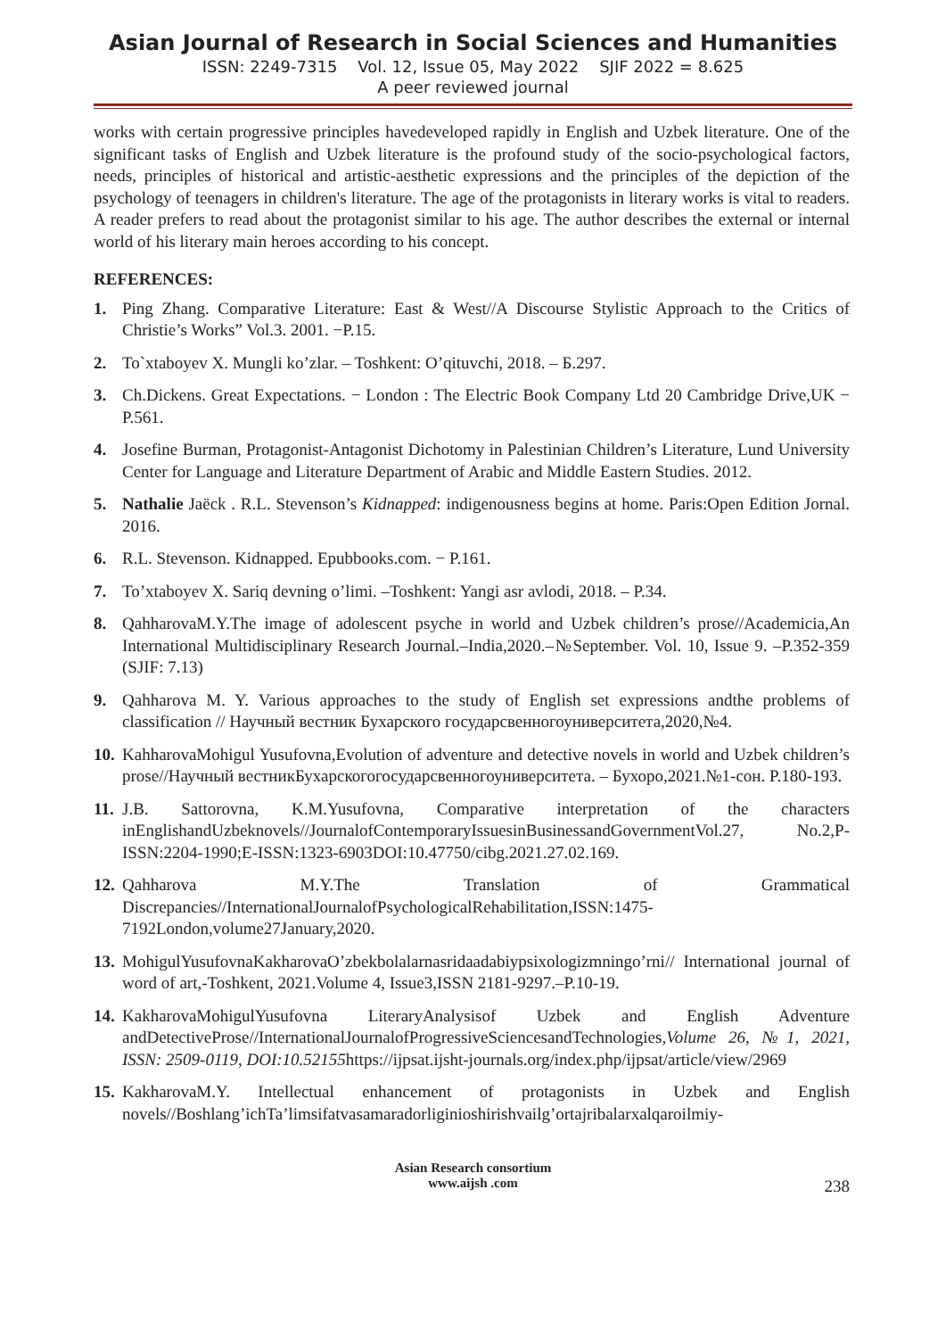Asian Journal of Research in Social Sciences and Humanities
ISSN: 2249-7315 Vol. 12, Issue 05, May 2022 SJIF 2022 = 8.625
A peer reviewed journal
works with certain progressive principles havedeveloped rapidly in English and Uzbek literature. One of the significant tasks of English and Uzbek literature is the profound study of the socio-psychological factors, needs, principles of historical and artistic-aesthetic expressions and the principles of the depiction of the psychology of teenagers in children's literature. The age of the protagonists in literary works is vital to readers. A reader prefers to read about the protagonist similar to his age. The author describes the external or internal world of his literary main heroes according to his concept.
REFERENCES:
1. Ping Zhang. Comparative Literature: East & West//A Discourse Stylistic Approach to the Critics of Christie’s Works” Vol.3. 2001. −P.15.
2. To`xtaboyev X. Mungli ko’zlar. – Toshkent: O’qituvchi, 2018. – Б.297.
3. Ch.Dickens. Great Expectations. − London : The Electric Book Company Ltd 20 Cambridge Drive,UK − P.561.
4. Josefine Burman, Protagonist-Antagonist Dichotomy in Palestinian Children’s Literature, Lund University Center for Language and Literature Department of Arabic and Middle Eastern Studies. 2012.
5. Nathalie Jaëck . R.L. Stevenson’s Kidnapped: indigenousness begins at home. Paris:Open Edition Jornal. 2016.
6. R.L. Stevenson. Kidnapped. Epubbooks.com. − P.161.
7. To’xtaboyev X. Sariq devning o’limi. –Toshkent: Yangi asr avlodi, 2018. – P.34.
8. QahharovaM.Y.The image of adolescent psyche in world and Uzbek children’s prose//Academicia,An International Multidisciplinary Research Journal.–India,2020.–№September. Vol. 10, Issue 9. –P.352-359 (SJIF: 7.13)
9. Qahharova M. Y. Various approaches to the study of English set expressions andthe problems of classification // Научный вестник Бухарского государсвенногоуниверситета,2020,№4.
10.
KahharovaMohigul Yusufovna,Evolution of adventure and detective novels in world and Uzbek children’s prose//Научный вестникБухарскогогосударсвенногоуниверситета. – Бухоро,2021.№1-сон. P.180-193.
11.
J.B. Sattorovna, K.M.Yusufovna, Comparative interpretation of the characters inEnglishandUzbeknovels//JournalofContemporaryIssuesinBusinessandGovernmentVol.27, No.2,P-ISSN:2204-1990;E-ISSN:1323-6903DOI:10.47750/cibg.2021.27.02.169.
12.
Qahharova M.Y.The Translation of Grammatical Discrepancies//InternationalJournalofPsychologicalRehabilitation,ISSN:1475-7192London,volume27January,2020.
13.
MohigulYusufovnaKakharovaO’zbekbolalarnasridaadabiypsixologizmningo’rni// International journal of word of art,-Toshkent, 2021.Volume 4, Issue3,ISSN 2181-9297.–P.10-19.
14.
KakharovaMohigulYusufovna LiteraryAnalysisof Uzbek and English Adventure andDetectiveProse//InternationalJournalofProgressiveSciencesandTechnologies,Volume 26, №1, 2021, ISSN: 2509-0119, DOI:10.52155https://ijpsat.ijsht-journals.org/index.php/ijpsat/article/view/2969
15.
KakharovaM.Y. Intellectual enhancement of protagonists in Uzbek and English novels//Boshlang’ichTa’limsifatvasamaradorliginioshirishvailg’ortajribalarxalqaroilmiy-
Asian Research consortium
www.aijsh .com
238